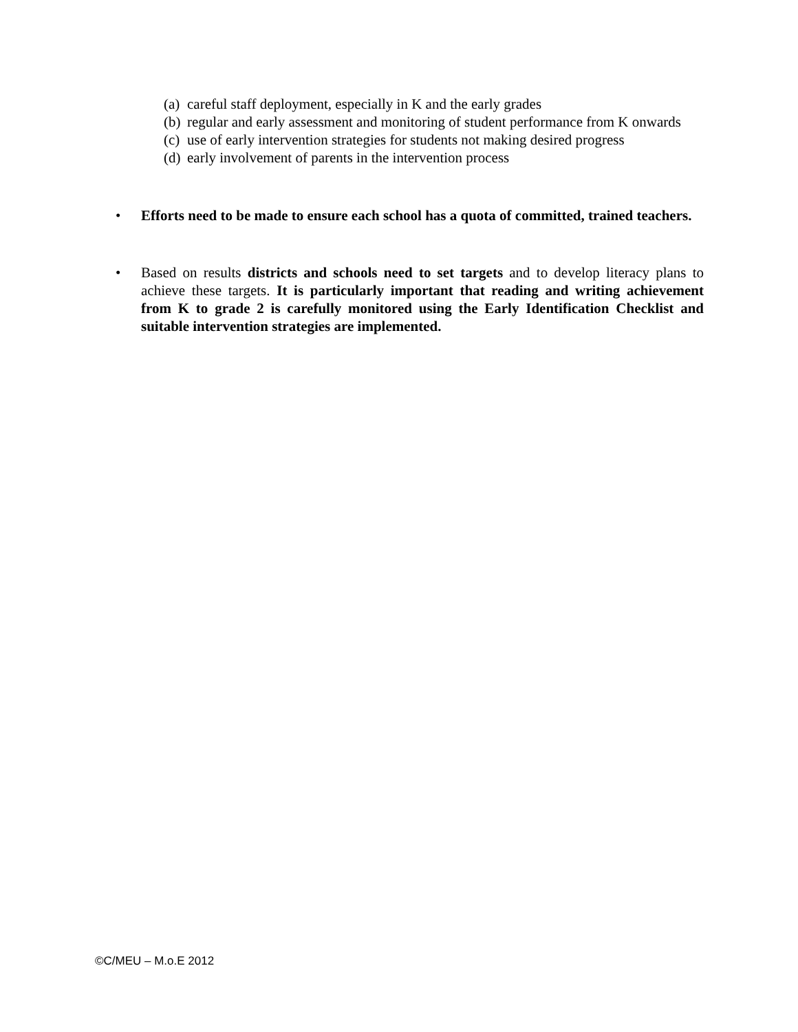(a) careful staff deployment, especially in K and the early grades
(b) regular and early assessment and monitoring of student performance from K onwards
(c) use of early intervention strategies for students not making desired progress
(d) early involvement of parents in the intervention process
• Efforts need to be made to ensure each school has a quota of committed, trained teachers.
• Based on results districts and schools need to set targets and to develop literacy plans to achieve these targets. It is particularly important that reading and writing achievement from K to grade 2 is carefully monitored using the Early Identification Checklist and suitable intervention strategies are implemented.
©C/MEU – M.o.E 2012